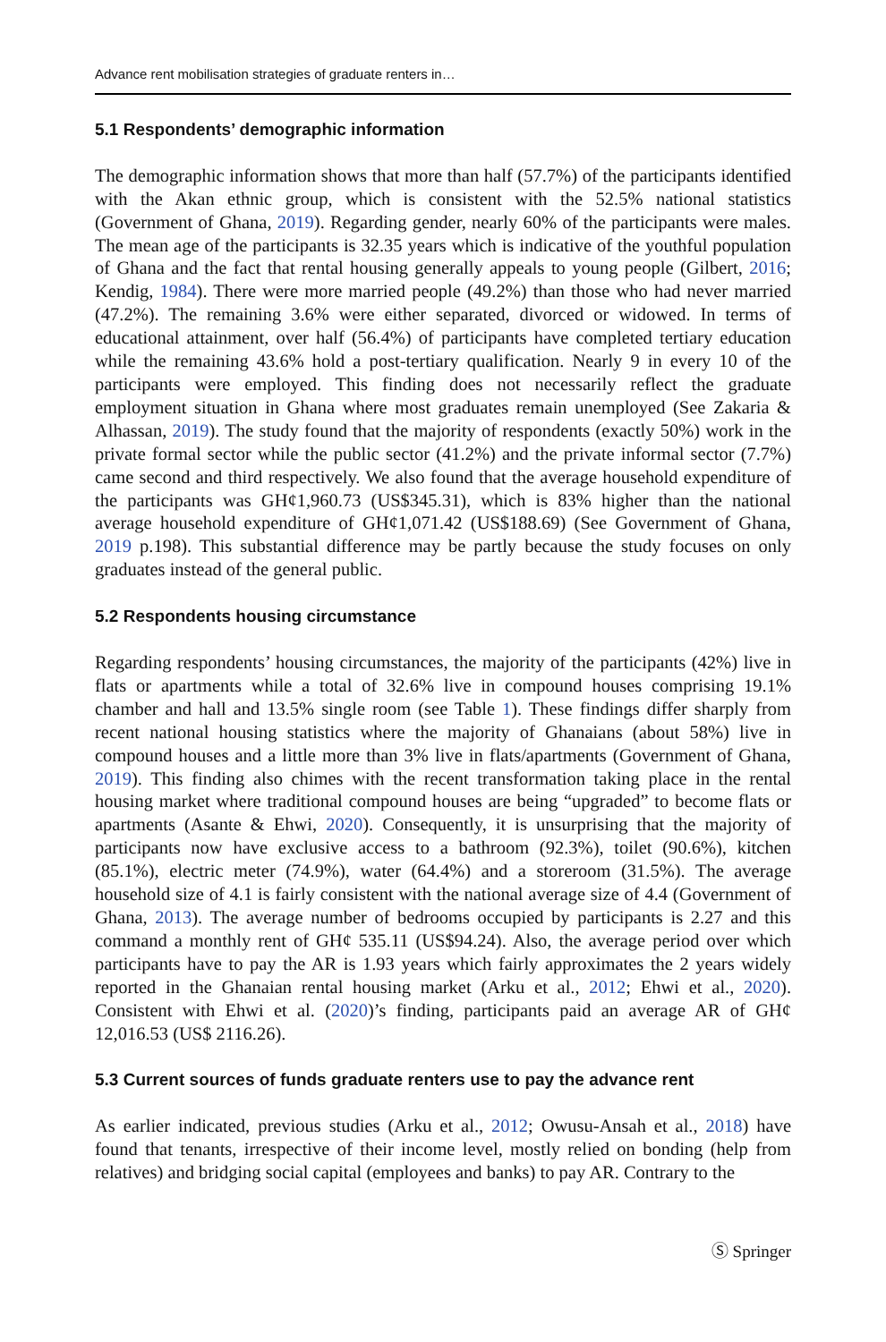Advance rent mobilisation strategies of graduate renters in…
5.1 Respondents’ demographic information
The demographic information shows that more than half (57.7%) of the participants identified with the Akan ethnic group, which is consistent with the 52.5% national statistics (Government of Ghana, 2019). Regarding gender, nearly 60% of the participants were males. The mean age of the participants is 32.35 years which is indicative of the youthful population of Ghana and the fact that rental housing generally appeals to young people (Gilbert, 2016; Kendig, 1984). There were more married people (49.2%) than those who had never married (47.2%). The remaining 3.6% were either separated, divorced or widowed. In terms of educational attainment, over half (56.4%) of participants have completed tertiary education while the remaining 43.6% hold a post-tertiary qualification. Nearly 9 in every 10 of the participants were employed. This finding does not necessarily reflect the graduate employment situation in Ghana where most graduates remain unemployed (See Zakaria & Alhassan, 2019). The study found that the majority of respondents (exactly 50%) work in the private formal sector while the public sector (41.2%) and the private informal sector (7.7%) came second and third respectively. We also found that the average household expenditure of the participants was GH¢1,960.73 (US$345.31), which is 83% higher than the national average household expenditure of GH¢1,071.42 (US$188.69) (See Government of Ghana, 2019 p.198). This substantial difference may be partly because the study focuses on only graduates instead of the general public.
5.2 Respondents housing circumstance
Regarding respondents’ housing circumstances, the majority of the participants (42%) live in flats or apartments while a total of 32.6% live in compound houses comprising 19.1% chamber and hall and 13.5% single room (see Table 1). These findings differ sharply from recent national housing statistics where the majority of Ghanaians (about 58%) live in compound houses and a little more than 3% live in flats/apartments (Government of Ghana, 2019). This finding also chimes with the recent transformation taking place in the rental housing market where traditional compound houses are being “upgraded” to become flats or apartments (Asante & Ehwi, 2020). Consequently, it is unsurprising that the majority of participants now have exclusive access to a bathroom (92.3%), toilet (90.6%), kitchen (85.1%), electric meter (74.9%), water (64.4%) and a storeroom (31.5%). The average household size of 4.1 is fairly consistent with the national average size of 4.4 (Government of Ghana, 2013). The average number of bedrooms occupied by participants is 2.27 and this command a monthly rent of GH¢ 535.11 (US$94.24). Also, the average period over which participants have to pay the AR is 1.93 years which fairly approximates the 2 years widely reported in the Ghanaian rental housing market (Arku et al., 2012; Ehwi et al., 2020). Consistent with Ehwi et al. (2020)’s finding, participants paid an average AR of GH¢ 12,016.53 (US$ 2116.26).
5.3 Current sources of funds graduate renters use to pay the advance rent
As earlier indicated, previous studies (Arku et al., 2012; Owusu-Ansah et al., 2018) have found that tenants, irrespective of their income level, mostly relied on bonding (help from relatives) and bridging social capital (employees and banks) to pay AR. Contrary to the
Ⓢ Springer